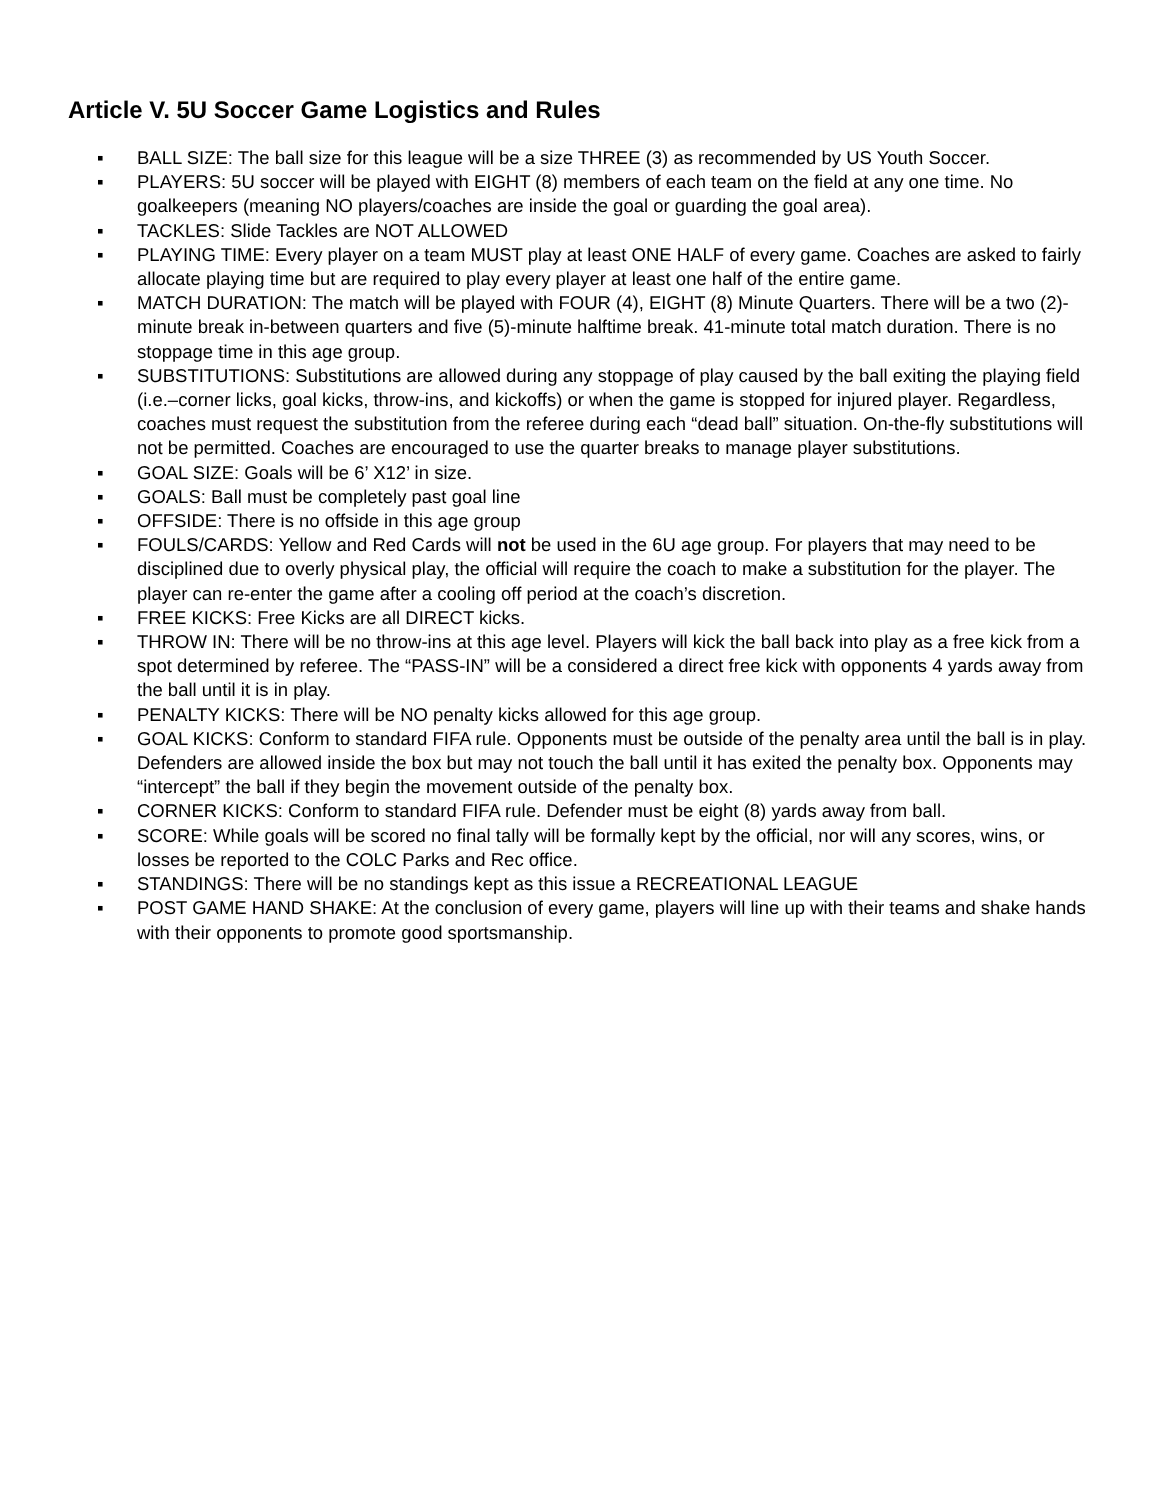Article V. 5U Soccer Game Logistics and Rules
▪ BALL SIZE: The ball size for this league will be a size THREE (3) as recommended by US Youth Soccer.
▪ PLAYERS: 5U soccer will be played with EIGHT (8) members of each team on the field at any one time. No goalkeepers (meaning NO players/coaches are inside the goal or guarding the goal area).
▪ TACKLES: Slide Tackles are NOT ALLOWED
▪ PLAYING TIME: Every player on a team MUST play at least ONE HALF of every game. Coaches are asked to fairly allocate playing time but are required to play every player at least one half of the entire game.
▪ MATCH DURATION: The match will be played with FOUR (4), EIGHT (8) Minute Quarters. There will be a two (2)-minute break in-between quarters and five (5)-minute halftime break. 41-minute total match duration. There is no stoppage time in this age group.
▪ SUBSTITUTIONS: Substitutions are allowed during any stoppage of play caused by the ball exiting the playing field (i.e.–corner licks, goal kicks, throw-ins, and kickoffs) or when the game is stopped for injured player. Regardless, coaches must request the substitution from the referee during each “dead ball” situation. On-the-fly substitutions will not be permitted. Coaches are encouraged to use the quarter breaks to manage player substitutions.
▪ GOAL SIZE: Goals will be 6’ X12’ in size.
▪ GOALS: Ball must be completely past goal line
▪ OFFSIDE: There is no offside in this age group
▪ FOULS/CARDS: Yellow and Red Cards will not be used in the 6U age group. For players that may need to be disciplined due to overly physical play, the official will require the coach to make a substitution for the player. The player can re-enter the game after a cooling off period at the coach’s discretion.
▪ FREE KICKS: Free Kicks are all DIRECT kicks.
▪ THROW IN: There will be no throw-ins at this age level. Players will kick the ball back into play as a free kick from a spot determined by referee. The “PASS-IN” will be a considered a direct free kick with opponents 4 yards away from the ball until it is in play.
▪ PENALTY KICKS: There will be NO penalty kicks allowed for this age group.
▪ GOAL KICKS: Conform to standard FIFA rule. Opponents must be outside of the penalty area until the ball is in play. Defenders are allowed inside the box but may not touch the ball until it has exited the penalty box. Opponents may “intercept” the ball if they begin the movement outside of the penalty box.
▪ CORNER KICKS: Conform to standard FIFA rule. Defender must be eight (8) yards away from ball.
▪ SCORE: While goals will be scored no final tally will be formally kept by the official, nor will any scores, wins, or losses be reported to the COLC Parks and Rec office.
▪ STANDINGS: There will be no standings kept as this issue a RECREATIONAL LEAGUE
▪ POST GAME HAND SHAKE: At the conclusion of every game, players will line up with their teams and shake hands with their opponents to promote good sportsmanship.